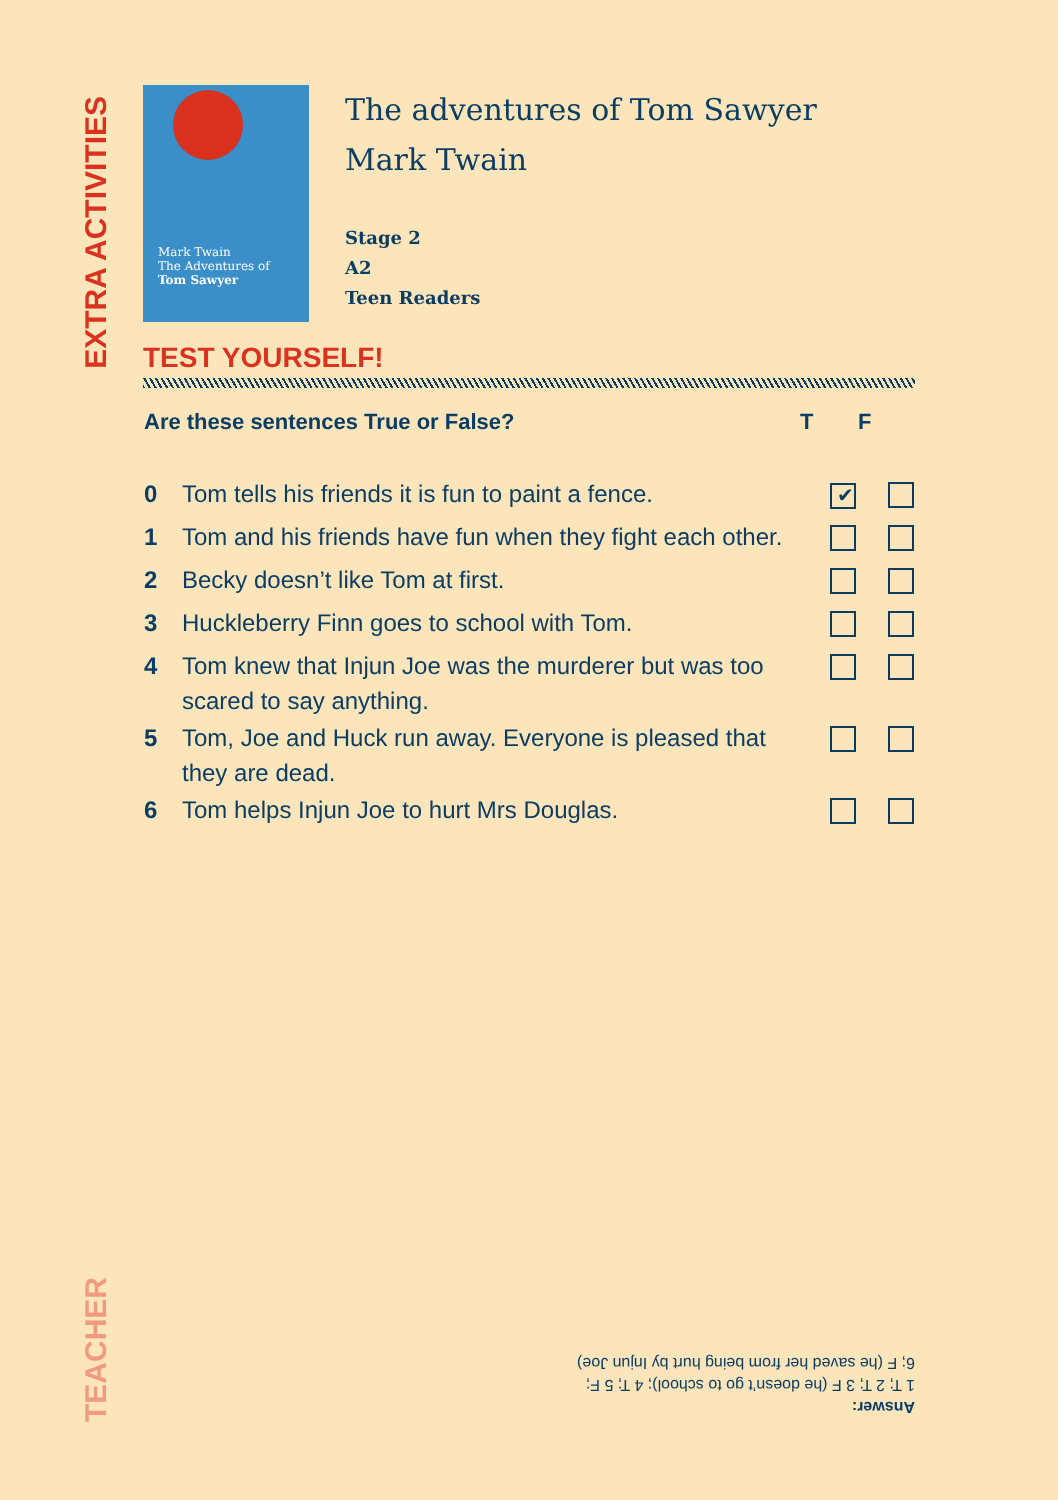EXTRA ACTIVITIES
Mark Twain
The Adventures of
Tom Sawyer
The adventures of Tom Sawyer
Mark Twain
Stage 2
A2
Teen Readers
TEST YOURSELF!
| Are these sentences True or False? | | T | F |
| --- | --- | --- | --- |
| 0 | Tom tells his friends it is fun to paint a fence. | ✔ | |
| 1 | Tom and his friends have fun when they fight each other. | | |
| 2 | Becky doesn’t like Tom at first. | | |
| 3 | Huckleberry Finn goes to school with Tom. | | |
| 4 | Tom knew that Injun Joe was the murderer but was too scared to say anything. | | |
| 5 | Tom, Joe and Huck run away. Everyone is pleased that they are dead. | | |
| 6 | Tom helps Injun Joe to hurt Mrs Douglas. | | |
Answer:
1 T; 2 T; 3 F (he doesn’t go to school); 4 T; 5 F;
6; F (he saved her from being hurt by Injun Joe)
TEACHER